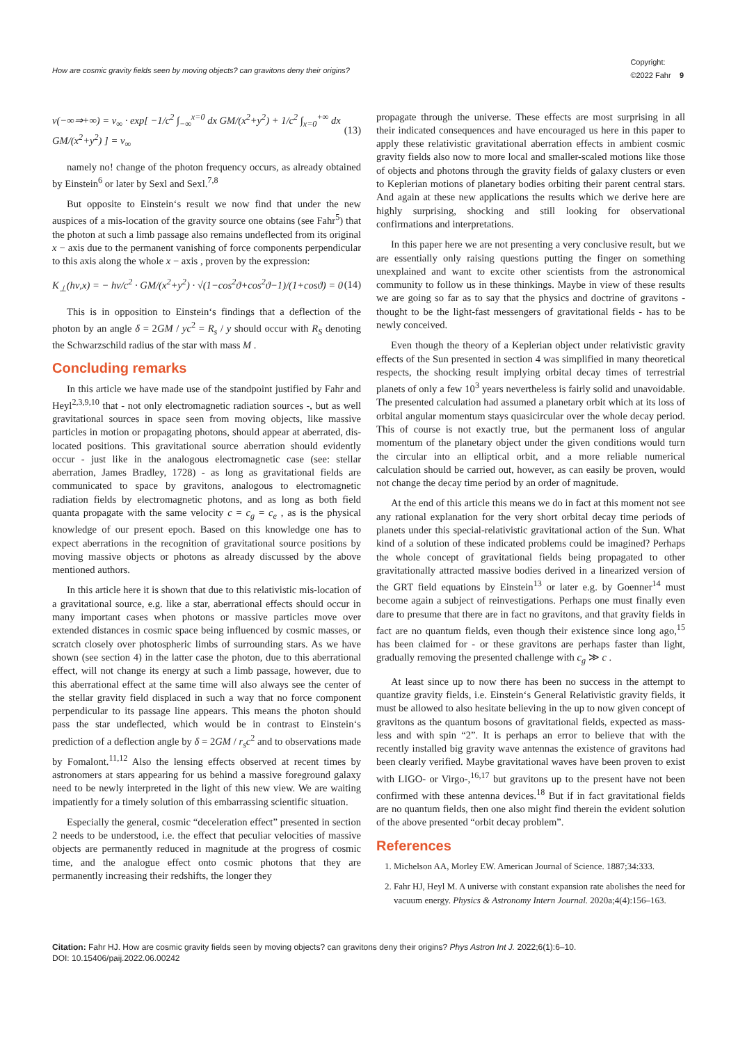How are cosmic gravity fields seen by moving objects? can gravitons deny their origins?
Copyright:
©2022 Fahr 9
ν(−∞⇒+∞) = ν<sub>∞</sub> · exp[ −1/c<sup>2</sup> ∫<sub>−∞</sub><sup>x=0</sup> dx GM/(x<sup>2</sup>+y<sup>2</sup>) + 1/c<sup>2</sup> ∫<sub>x=0</sub><sup>+∞</sup> dx GM/(x<sup>2</sup>+y<sup>2</sup>) ] = ν<sub>∞</sub>
(13)
namely no! change of the photon frequency occurs, as already obtained by Einstein<sup>6</sup> or later by Sexl and Sexl.<sup>7,8</sup>
But opposite to Einstein‘s result we now find that under the new auspices of a mis-location of the gravity source one obtains (see Fahr<sup>5</sup>) that the photon at such a limb passage also remains undeflected from its original x − axis due to the permanent vanishing of force components perpendicular to this axis along the whole x − axis , proven by the expression:
K<sub>⊥</sub>(hν,x) = − hν/c<sup>2</sup> · GM/(x<sup>2</sup>+y<sup>2</sup>) · √(1−cos<sup>2</sup>ϑ+cos<sup>2</sup>ϑ−1)/(1+cosϑ) = 0
(14)
This is in opposition to Einstein‘s findings that a deflection of the photon by an angle δ = 2GM / yc<sup>2</sup> = R<sub>s</sub> / y should occur with R<sub>S</sub> denoting the Schwarzschild radius of the star with mass M .
Concluding remarks
In this article we have made use of the standpoint justified by Fahr and Heyl<sup>2,3,9,10</sup> that - not only electromagnetic radiation sources -, but as well gravitational sources in space seen from moving objects, like massive particles in motion or propagating photons, should appear at aberrated, dis-located positions. This gravitational source aberration should evidently occur - just like in the analogous electromagnetic case (see: stellar aberration, James Bradley, 1728) - as long as gravitational fields are communicated to space by gravitons, analogous to electromagnetic radiation fields by electromagnetic photons, and as long as both field quanta propagate with the same velocity c = c<sub>g</sub> = c<sub>e</sub> , as is the physical knowledge of our present epoch. Based on this knowledge one has to expect aberrations in the recognition of gravitational source positions by moving massive objects or photons as already discussed by the above mentioned authors.
In this article here it is shown that due to this relativistic mis-location of a gravitational source, e.g. like a star, aberrational effects should occur in many important cases when photons or massive particles move over extended distances in cosmic space being influenced by cosmic masses, or scratch closely over photospheric limbs of surrounding stars. As we have shown (see section 4) in the latter case the photon, due to this aberrational effect, will not change its energy at such a limb passage, however, due to this aberrational effect at the same time will also always see the center of the stellar gravity field displaced in such a way that no force component perpendicular to its passage line appears. This means the photon should pass the star undeflected, which would be in contrast to Einstein‘s prediction of a deflection angle by δ = 2GM / r<sub>s</sub>c<sup>2</sup> and to observations made by Fomalont.<sup>11,12</sup> Also the lensing effects observed at recent times by astronomers at stars appearing for us behind a massive foreground galaxy need to be newly interpreted in the light of this new view. We are waiting impatiently for a timely solution of this embarrassing scientific situation.
Especially the general, cosmic “deceleration effect” presented in section 2 needs to be understood, i.e. the effect that peculiar velocities of massive objects are permanently reduced in magnitude at the progress of cosmic time, and the analogue effect onto cosmic photons that they are permanently increasing their redshifts, the longer they
propagate through the universe. These effects are most surprising in all their indicated consequences and have encouraged us here in this paper to apply these relativistic gravitational aberration effects in ambient cosmic gravity fields also now to more local and smaller-scaled motions like those of objects and photons through the gravity fields of galaxy clusters or even to Keplerian motions of planetary bodies orbiting their parent central stars. And again at these new applications the results which we derive here are highly surprising, shocking and still looking for observational confirmations and interpretations.
In this paper here we are not presenting a very conclusive result, but we are essentially only raising questions putting the finger on something unexplained and want to excite other scientists from the astronomical community to follow us in these thinkings. Maybe in view of these results we are going so far as to say that the physics and doctrine of gravitons - thought to be the light-fast messengers of gravitational fields - has to be newly conceived.
Even though the theory of a Keplerian object under relativistic gravity effects of the Sun presented in section 4 was simplified in many theoretical respects, the shocking result implying orbital decay times of terrestrial planets of only a few 10<sup>3</sup> years nevertheless is fairly solid and unavoidable. The presented calculation had assumed a planetary orbit which at its loss of orbital angular momentum stays quasicircular over the whole decay period. This of course is not exactly true, but the permanent loss of angular momentum of the planetary object under the given conditions would turn the circular into an elliptical orbit, and a more reliable numerical calculation should be carried out, however, as can easily be proven, would not change the decay time period by an order of magnitude.
At the end of this article this means we do in fact at this moment not see any rational explanation for the very short orbital decay time periods of planets under this special-relativistic gravitational action of the Sun. What kind of a solution of these indicated problems could be imagined? Perhaps the whole concept of gravitational fields being propagated to other gravitationally attracted massive bodies derived in a linearized version of the GRT field equations by Einstein<sup>13</sup> or later e.g. by Goenner<sup>14</sup> must become again a subject of reinvestigations. Perhaps one must finally even dare to presume that there are in fact no gravitons, and that gravity fields in fact are no quantum fields, even though their existence since long ago,<sup>15</sup> has been claimed for - or these gravitons are perhaps faster than light, gradually removing the presented challenge with c<sub>g</sub> ≫ c .
At least since up to now there has been no success in the attempt to quantize gravity fields, i.e. Einstein‘s General Relativistic gravity fields, it must be allowed to also hesitate believing in the up to now given concept of gravitons as the quantum bosons of gravitational fields, expected as mass-less and with spin “2”. It is perhaps an error to believe that with the recently installed big gravity wave antennas the existence of gravitons had been clearly verified. Maybe gravitational waves have been proven to exist with LIGO- or Virgo-,<sup>16,17</sup> but gravitons up to the present have not been confirmed with these antenna devices.<sup>18</sup> But if in fact gravitational fields are no quantum fields, then one also might find therein the evident solution of the above presented “orbit decay problem”.
References
1. Michelson AA, Morley EW. American Journal of Science. 1887;34:333.
2. Fahr HJ, Heyl M. A universe with constant expansion rate abolishes the need for vacuum energy. Physics & Astronomy Intern Journal. 2020a;4(4):156–163.
Citation: Fahr HJ. How are cosmic gravity fields seen by moving objects? can gravitons deny their origins? Phys Astron Int J. 2022;6(1):6‒10.
DOI: 10.15406/paij.2022.06.00242